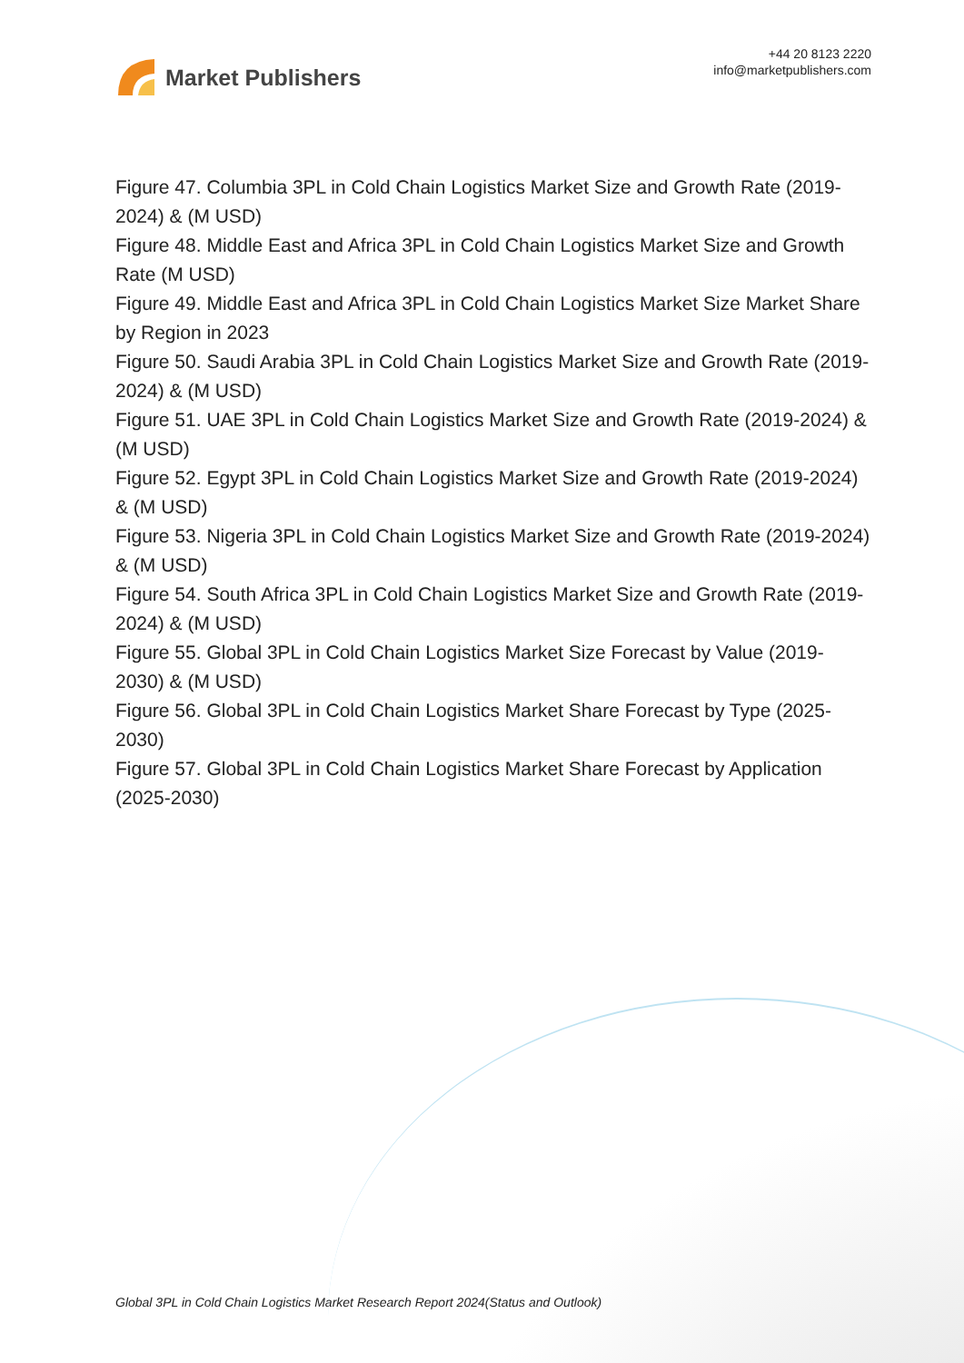Market Publishers
+44 20 8123 2220
info@marketpublishers.com
Figure 47. Columbia 3PL in Cold Chain Logistics Market Size and Growth Rate (2019-2024) & (M USD)
Figure 48. Middle East and Africa 3PL in Cold Chain Logistics Market Size and Growth Rate (M USD)
Figure 49. Middle East and Africa 3PL in Cold Chain Logistics Market Size Market Share by Region in 2023
Figure 50. Saudi Arabia 3PL in Cold Chain Logistics Market Size and Growth Rate (2019-2024) & (M USD)
Figure 51. UAE 3PL in Cold Chain Logistics Market Size and Growth Rate (2019-2024) & (M USD)
Figure 52. Egypt 3PL in Cold Chain Logistics Market Size and Growth Rate (2019-2024) & (M USD)
Figure 53. Nigeria 3PL in Cold Chain Logistics Market Size and Growth Rate (2019-2024) & (M USD)
Figure 54. South Africa 3PL in Cold Chain Logistics Market Size and Growth Rate (2019-2024) & (M USD)
Figure 55. Global 3PL in Cold Chain Logistics Market Size Forecast by Value (2019-2030) & (M USD)
Figure 56. Global 3PL in Cold Chain Logistics Market Share Forecast by Type (2025-2030)
Figure 57. Global 3PL in Cold Chain Logistics Market Share Forecast by Application (2025-2030)
Global 3PL in Cold Chain Logistics Market Research Report 2024(Status and Outlook)